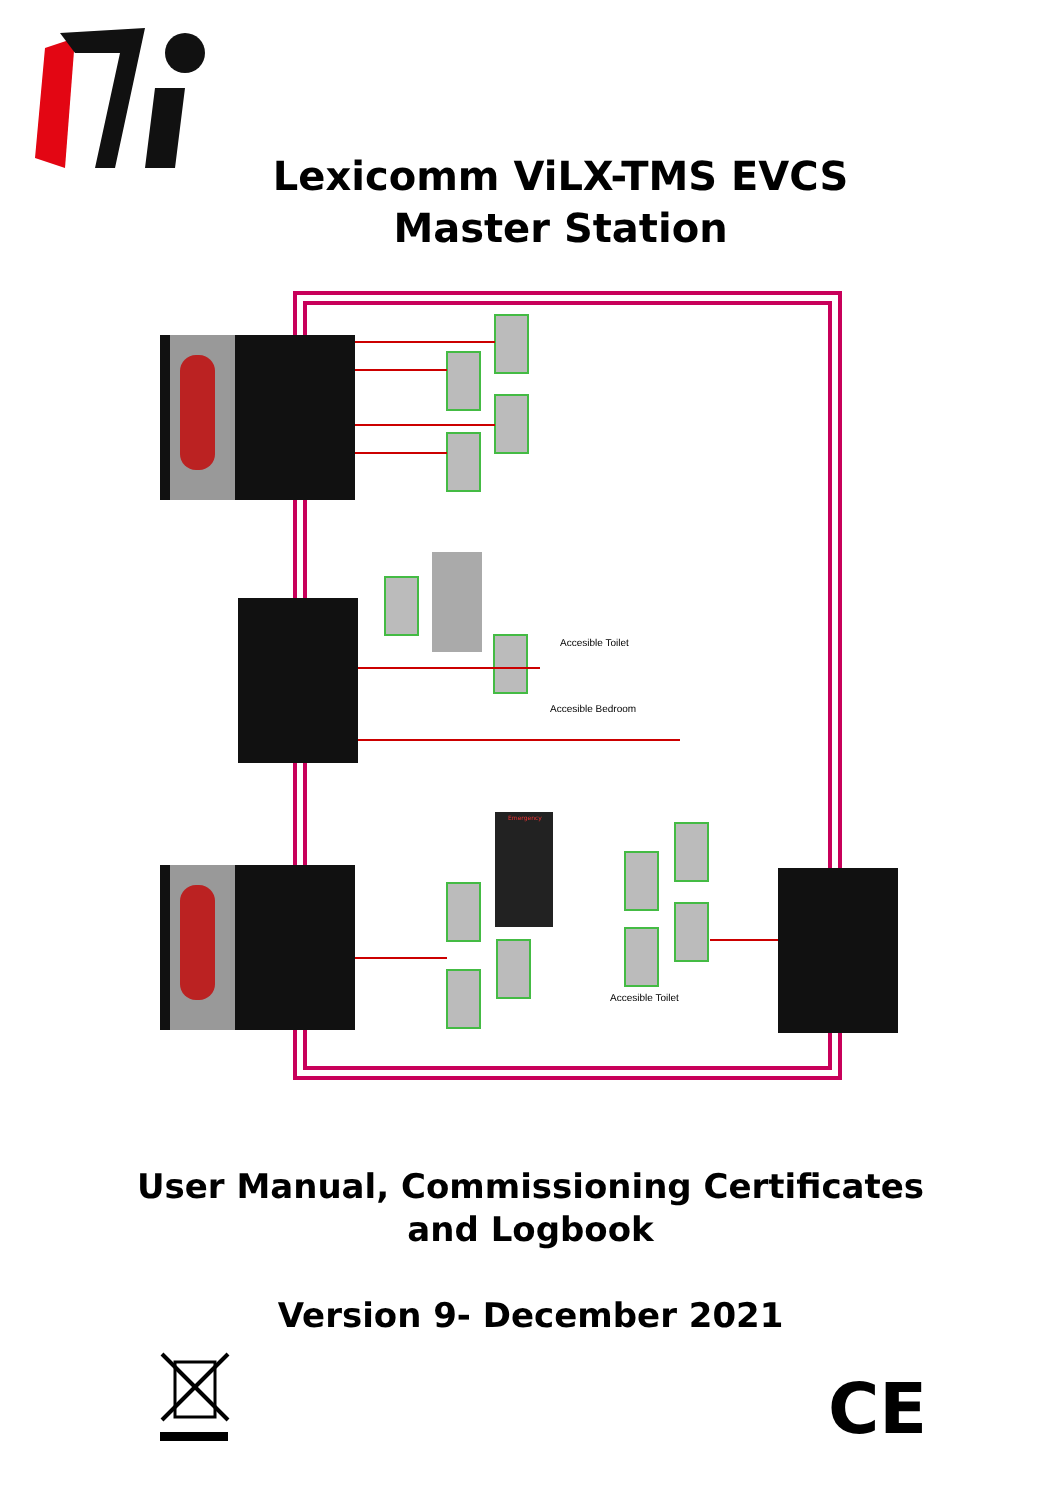Lexicomm ViLX-TMS EVCS
Master Station
Accesible Toilet
Accesible Bedroom
Accesible Toilet
Emergency
User Manual, Commissioning Certificates
and Logbook
Version 9- December 2021
CE